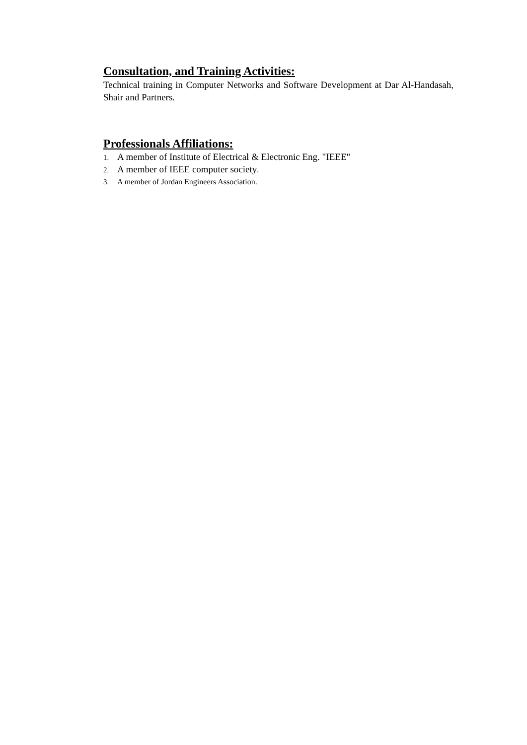Consultation, and Training Activities:
Technical training in Computer Networks and Software Development at Dar Al-Handasah, Shair and Partners.
Professionals Affiliations:
1. A member of Institute of Electrical & Electronic Eng. "IEEE"
2. A member of IEEE computer society.
3. A member of Jordan Engineers Association.